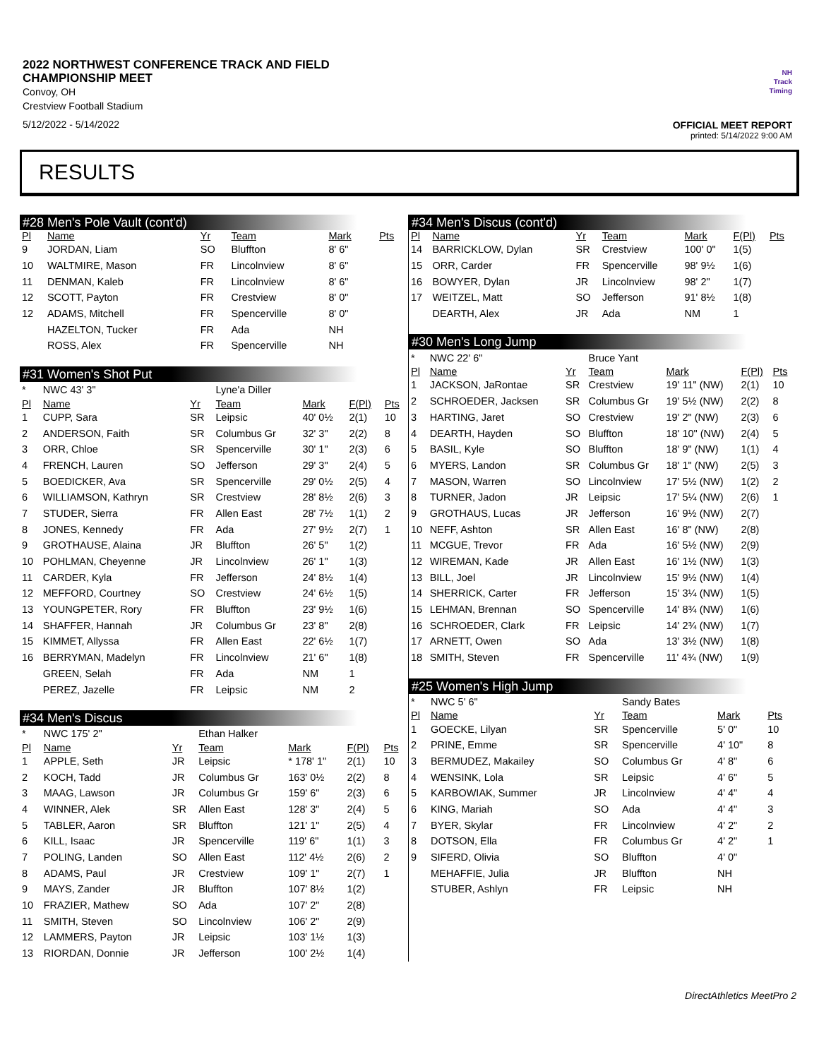2022 NORTHWEST CONFERENCE TRACK AND FIELD CHAMPIONSHIP MEET
Convoy, OH
Crestview Football Stadium
5/12/2022 - 5/14/2022
NH
Track
Timing
OFFICIAL MEET REPORT
printed: 5/14/2022 9:00 AM
RESULTS
#28 Men's Pole Vault (cont'd)
| Pl | Name | Yr | Team | Mark | | Pts |
| --- | --- | --- | --- | --- | --- | --- |
| 9 | JORDAN, Liam | SO | Bluffton | 8' 6" | | |
| 10 | WALTMIRE, Mason | FR | Lincolnview | 8' 6" | | |
| 11 | DENMAN, Kaleb | FR | Lincolnview | 8' 6" | | |
| 12 | SCOTT, Payton | FR | Crestview | 8' 0" | | |
| 12 | ADAMS, Mitchell | FR | Spencerville | 8' 0" | | |
| | HAZELTON, Tucker | FR | Ada | NH | | |
| | ROSS, Alex | FR | Spencerville | NH | | |
#31 Women's Shot Put
| * | NWC 43' 3" | | Lyne'a Diller | | | |
| Pl | Name | Yr | Team | Mark | F(Pl) | Pts |
| 1 | CUPP, Sara | SR | Leipsic | 40' 0½ | 2(1) | 10 |
| 2 | ANDERSON, Faith | SR | Columbus Gr | 32' 3" | 2(2) | 8 |
| 3 | ORR, Chloe | SR | Spencerville | 30' 1" | 2(3) | 6 |
| 4 | FRENCH, Lauren | SO | Jefferson | 29' 3" | 2(4) | 5 |
| 5 | BOEDICKER, Ava | SR | Spencerville | 29' 0½ | 2(5) | 4 |
| 6 | WILLIAMSON, Kathryn | SR | Crestview | 28' 8½ | 2(6) | 3 |
| 7 | STUDER, Sierra | FR | Allen East | 28' 7½ | 1(1) | 2 |
| 8 | JONES, Kennedy | FR | Ada | 27' 9½ | 2(7) | 1 |
| 9 | GROTHAUSE, Alaina | JR | Bluffton | 26' 5" | 1(2) | |
| 10 | POHLMAN, Cheyenne | JR | Lincolnview | 26' 1" | 1(3) | |
| 11 | CARDER, Kyla | FR | Jefferson | 24' 8½ | 1(4) | |
| 12 | MEFFORD, Courtney | SO | Crestview | 24' 6½ | 1(5) | |
| 13 | YOUNGPETER, Rory | FR | Bluffton | 23' 9½ | 1(6) | |
| 14 | SHAFFER, Hannah | JR | Columbus Gr | 23' 8" | 2(8) | |
| 15 | KIMMET, Allyssa | FR | Allen East | 22' 6½ | 1(7) | |
| 16 | BERRYMAN, Madelyn | FR | Lincolnview | 21' 6" | 1(8) | |
| | GREEN, Selah | FR | Ada | NM | 1 | |
| | PEREZ, Jazelle | FR | Leipsic | NM | 2 | |
#34 Men's Discus
| * | NWC 175' 2" | | Ethan Halker | | | |
| Pl | Name | Yr | Team | Mark | F(Pl) | Pts |
| 1 | APPLE, Seth | JR | Leipsic | * 178' 1" | 2(1) | 10 |
| 2 | KOCH, Tadd | JR | Columbus Gr | 163' 0½ | 2(2) | 8 |
| 3 | MAAG, Lawson | JR | Columbus Gr | 159' 6" | 2(3) | 6 |
| 4 | WINNER, Alek | SR | Allen East | 128' 3" | 2(4) | 5 |
| 5 | TABLER, Aaron | SR | Bluffton | 121' 1" | 2(5) | 4 |
| 6 | KILL, Isaac | JR | Spencerville | 119' 6" | 1(1) | 3 |
| 7 | POLING, Landen | SO | Allen East | 112' 4½ | 2(6) | 2 |
| 8 | ADAMS, Paul | JR | Crestview | 109' 1" | 2(7) | 1 |
| 9 | MAYS, Zander | JR | Bluffton | 107' 8½ | 1(2) | |
| 10 | FRAZIER, Mathew | SO | Ada | 107' 2" | 2(8) | |
| 11 | SMITH, Steven | SO | Lincolnview | 106' 2" | 2(9) | |
| 12 | LAMMERS, Payton | JR | Leipsic | 103' 1½ | 1(3) | |
| 13 | RIORDAN, Donnie | JR | Jefferson | 100' 2½ | 1(4) | |
#34 Men's Discus (cont'd)
| Pl | Name | Yr | Team | Mark | F(Pl) | Pts |
| --- | --- | --- | --- | --- | --- | --- |
| 14 | BARRICKLOW, Dylan | SR | Crestview | 100' 0" | 1(5) | |
| 15 | ORR, Carder | FR | Spencerville | 98' 9½ | 1(6) | |
| 16 | BOWYER, Dylan | JR | Lincolnview | 98' 2" | 1(7) | |
| 17 | WEITZEL, Matt | SO | Jefferson | 91' 8½ | 1(8) | |
| | DEARTH, Alex | JR | Ada | NM | 1 | |
#30 Men's Long Jump
| * | NWC 22' 6" | | Bruce Yant | | | |
| Pl | Name | Yr | Team | Mark | F(Pl) | Pts |
| 1 | JACKSON, JaRontae | SR | Crestview | 19' 11" (NW) | 2(1) | 10 |
| 2 | SCHROEDER, Jacksen | SR | Columbus Gr | 19' 5½ (NW) | 2(2) | 8 |
| 3 | HARTING, Jaret | SO | Crestview | 19' 2" (NW) | 2(3) | 6 |
| 4 | DEARTH, Hayden | SO | Bluffton | 18' 10" (NW) | 2(4) | 5 |
| 5 | BASIL, Kyle | SO | Bluffton | 18' 9" (NW) | 1(1) | 4 |
| 6 | MYERS, Landon | SR | Columbus Gr | 18' 1" (NW) | 2(5) | 3 |
| 7 | MASON, Warren | SO | Lincolnview | 17' 5½ (NW) | 1(2) | 2 |
| 8 | TURNER, Jadon | JR | Leipsic | 17' 5¼ (NW) | 2(6) | 1 |
| 9 | GROTHAUS, Lucas | JR | Jefferson | 16' 9½ (NW) | 2(7) | |
| 10 | NEFF, Ashton | SR | Allen East | 16' 8" (NW) | 2(8) | |
| 11 | MCGUE, Trevor | FR | Ada | 16' 5½ (NW) | 2(9) | |
| 12 | WIREMAN, Kade | JR | Allen East | 16' 1½ (NW) | 1(3) | |
| 13 | BILL, Joel | JR | Lincolnview | 15' 9½ (NW) | 1(4) | |
| 14 | SHERRICK, Carter | FR | Jefferson | 15' 3¼ (NW) | 1(5) | |
| 15 | LEHMAN, Brennan | SO | Spencerville | 14' 8¾ (NW) | 1(6) | |
| 16 | SCHROEDER, Clark | FR | Leipsic | 14' 2¾ (NW) | 1(7) | |
| 17 | ARNETT, Owen | SO | Ada | 13' 3½ (NW) | 1(8) | |
| 18 | SMITH, Steven | FR | Spencerville | 11' 4¾ (NW) | 1(9) | |
#25 Women's High Jump
| * | NWC 5' 6" | | Sandy Bates | | | |
| Pl | Name | Yr | Team | Mark | | Pts |
| 1 | GOECKE, Lilyan | SR | Spencerville | 5' 0" | | 10 |
| 2 | PRINE, Emme | SR | Spencerville | 4' 10" | | 8 |
| 3 | BERMUDEZ, Makailey | SO | Columbus Gr | 4' 8" | | 6 |
| 4 | WENSINK, Lola | SR | Leipsic | 4' 6" | | 5 |
| 5 | KARBOWIAK, Summer | JR | Lincolnview | 4' 4" | | 4 |
| 6 | KING, Mariah | SO | Ada | 4' 4" | | 3 |
| 7 | BYER, Skylar | FR | Lincolnview | 4' 2" | | 2 |
| 8 | DOTSON, Ella | FR | Columbus Gr | 4' 2" | | 1 |
| 9 | SIFERD, Olivia | SO | Bluffton | 4' 0" | | |
| | MEHAFFIE, Julia | JR | Bluffton | NH | | |
| | STUBER, Ashlyn | FR | Leipsic | NH | | |
DirectAthletics MeetPro 2